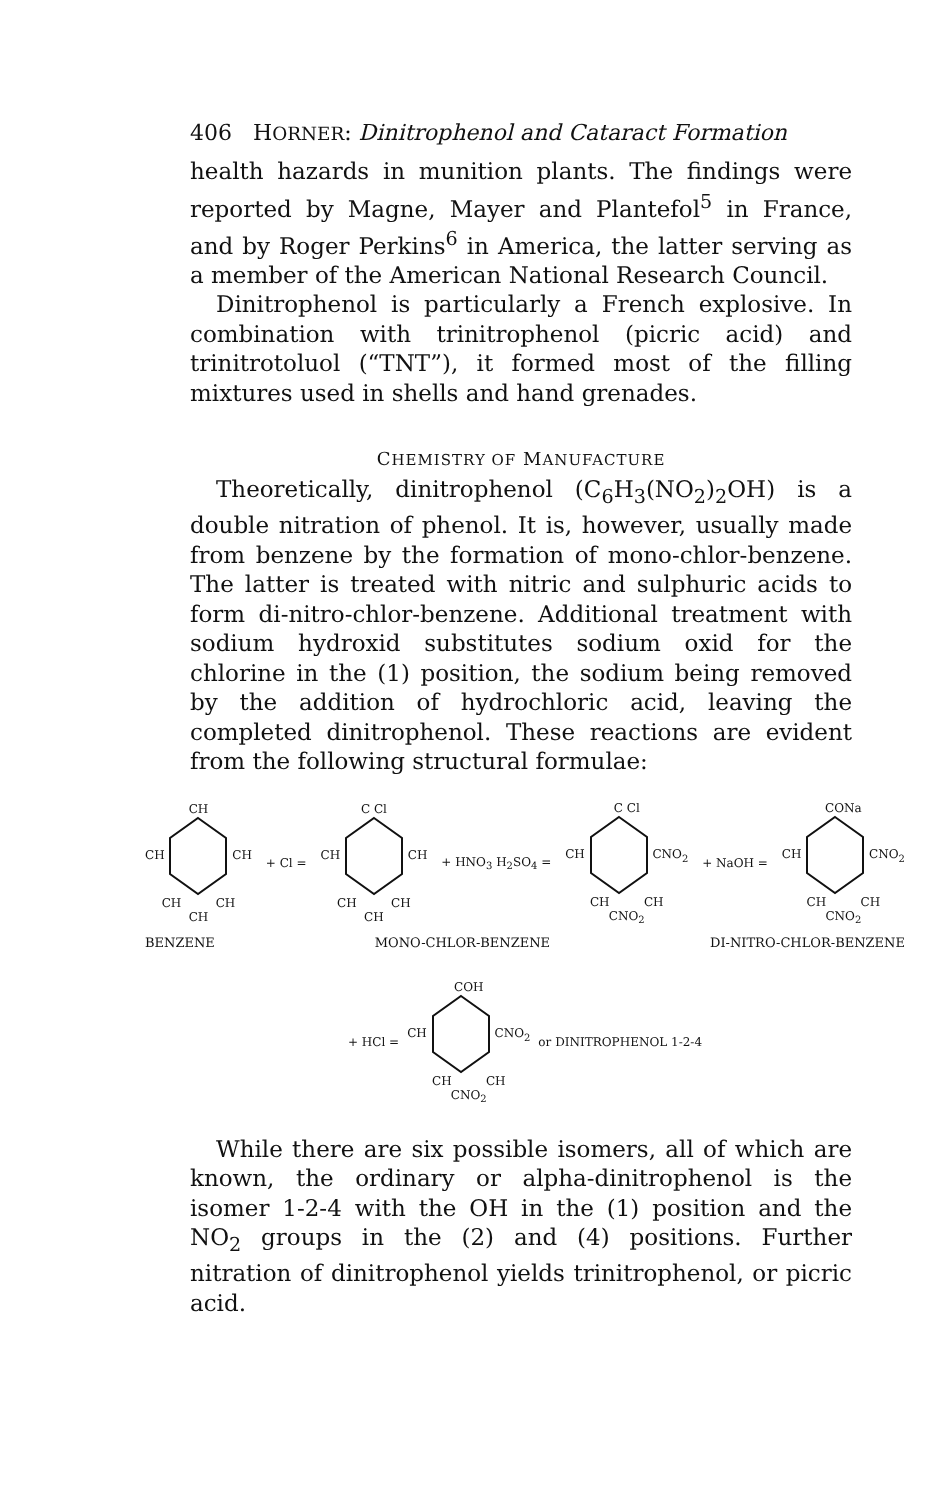406 HORNER: Dinitrophenol and Cataract Formation
health hazards in munition plants. The findings were reported by Magne, Mayer and Plantefol<sup>5</sup> in France, and by Roger Perkins<sup>6</sup> in America, the latter serving as a member of the American National Research Council.
Dinitrophenol is particularly a French explosive. In combination with trinitrophenol (picric acid) and trinitrotoluol (“TNT”), it formed most of the filling mixtures used in shells and hand grenades.
CHEMISTRY OF MANUFACTURE
Theoretically, dinitrophenol (C<sub>6</sub>H<sub>3</sub>(NO<sub>2</sub>)<sub>2</sub>OH) is a double nitration of phenol. It is, however, usually made from benzene by the formation of mono-chlor-benzene. The latter is treated with nitric and sulphuric acids to form di-nitro-chlor-benzene. Additional treatment with sodium hydroxid substitutes sodium oxid for the chlorine in the (1) position, the sodium being removed by the addition of hydrochloric acid, leaving the completed dinitrophenol. These reactions are evident from the following structural formulae:
CH
CH CH
CH CH
CH
+ Cl =
C Cl
CH CH
CH CH
CH
+ HNO<sub>3</sub> H<sub>2</sub>SO<sub>4</sub> =
C Cl
CH CNO<sub>2</sub>
CH CH
CNO<sub>2</sub>
+ NaOH =
CONa
CH CNO<sub>2</sub>
CH CH
CNO<sub>2</sub>
BENZENE MONO-CHLOR-BENZENE DI-NITRO-CHLOR-BENZENE
+ HCl =
COH
CH CNO<sub>2</sub>
CH CH
CNO<sub>2</sub>
or DINITROPHENOL 1-2-4
While there are six possible isomers, all of which are known, the ordinary or alpha-dinitrophenol is the isomer 1-2-4 with the OH in the (1) position and the NO<sub>2</sub> groups in the (2) and (4) positions. Further nitration of dinitrophenol yields trinitrophenol, or picric acid.